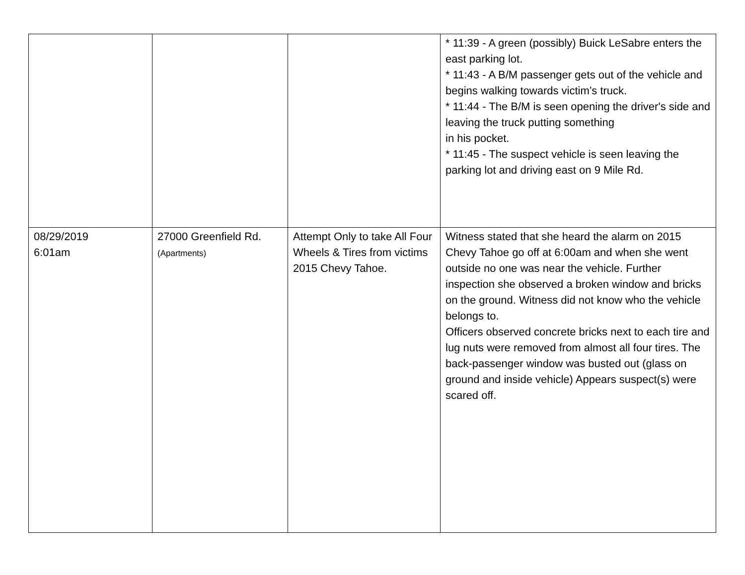| | | | * 11:39 - A green (possibly) Buick LeSabre enters the east parking lot. * 11:43 - A B/M passenger gets out of the vehicle and begins walking towards victim’s truck. * 11:44 - The B/M is seen opening the driver's side and leaving the truck putting something in his pocket. * 11:45 - The suspect vehicle is seen leaving the parking lot and driving east on 9 Mile Rd. |
| 08/29/2019 6:01am | 27000 Greenfield Rd. (Apartments) | Attempt Only to take All Four Wheels & Tires from victims 2015 Chevy Tahoe. | Witness stated that she heard the alarm on 2015 Chevy Tahoe go off at 6:00am and when she went outside no one was near the vehicle. Further inspection she observed a broken window and bricks on the ground. Witness did not know who the vehicle belongs to. Officers observed concrete bricks next to each tire and lug nuts were removed from almost all four tires. The back-passenger window was busted out (glass on ground and inside vehicle) Appears suspect(s) were scared off. |